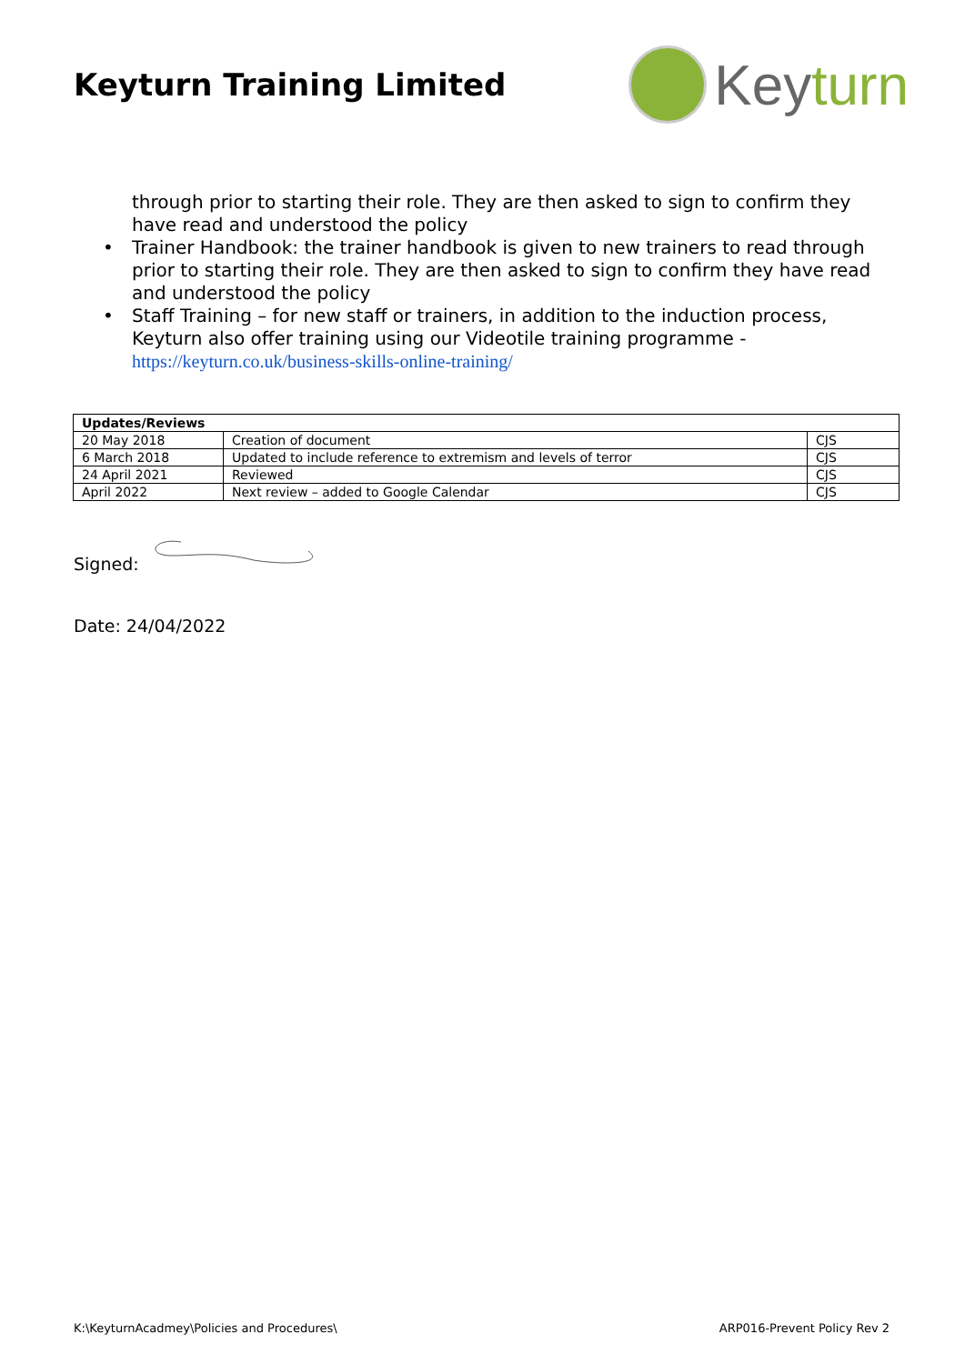Keyturn Training Limited
Keyturn
through prior to starting their role. They are then asked to sign to confirm they have read and understood the policy
• Trainer Handbook: the trainer handbook is given to new trainers to read through prior to starting their role. They are then asked to sign to confirm they have read and understood the policy
• Staff Training – for new staff or trainers, in addition to the induction process, Keyturn also offer training using our Videotile training programme - https://keyturn.co.uk/business-skills-online-training/
| Updates/Reviews | | |
| --- | --- | --- |
| 20 May 2018 | Creation of document | CJS |
| 6 March 2018 | Updated to include reference to extremism and levels of terror | CJS |
| 24 April 2021 | Reviewed | CJS |
| April 2022 | Next review – added to Google Calendar | CJS |
Signed:
Date: 24/04/2022
K:\KeyturnAcadmey\Policies and Procedures\ ARP016-Prevent Policy Rev 2